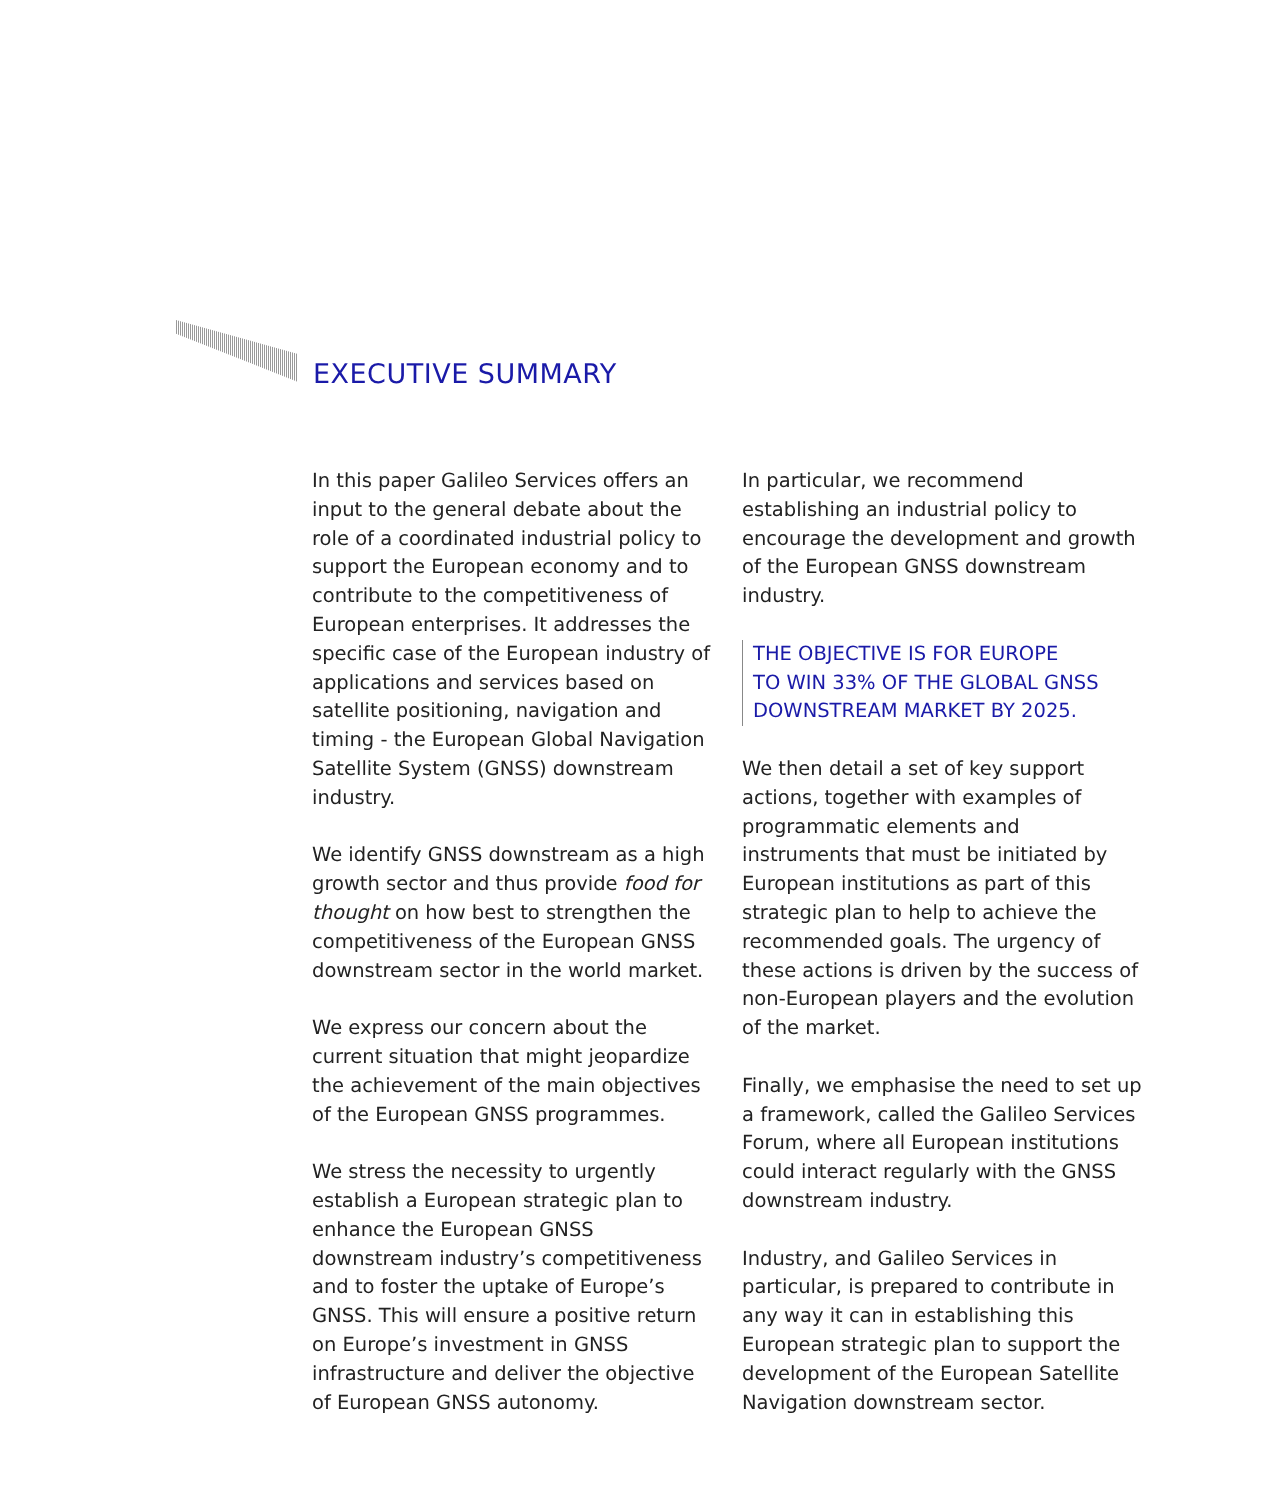EXECUTIVE SUMMARY
In this paper Galileo Services offers an input to the general debate about the role of a coordinated industrial policy to support the European economy and to contribute to the competitiveness of European enterprises. It addresses the specific case of the European industry of applications and services based on satellite positioning, navigation and timing - the European Global Navigation Satellite System (GNSS) downstream industry.
We identify GNSS downstream as a high growth sector and thus provide food for thought on how best to strengthen the competitiveness of the European GNSS downstream sector in the world market.
We express our concern about the current situation that might jeopardize the achievement of the main objectives of the European GNSS programmes.
We stress the necessity to urgently establish a European strategic plan to enhance the European GNSS downstream industry’s competitiveness and to foster the uptake of Europe’s GNSS. This will ensure a positive return on Europe’s investment in GNSS infrastructure and deliver the objective of European GNSS autonomy.
In particular, we recommend establishing an industrial policy to encourage the development and growth of the European GNSS downstream industry.
THE OBJECTIVE IS FOR EUROPE
TO WIN 33% OF THE GLOBAL GNSS
DOWNSTREAM MARKET BY 2025.
We then detail a set of key support actions, together with examples of programmatic elements and instruments that must be initiated by European institutions as part of this strategic plan to help to achieve the recommended goals. The urgency of these actions is driven by the success of non-European players and the evolution of the market.
Finally, we emphasise the need to set up a framework, called the Galileo Services Forum, where all European institutions could interact regularly with the GNSS downstream industry.
Industry, and Galileo Services in particular, is prepared to contribute in any way it can in establishing this European strategic plan to support the development of the European Satellite Navigation downstream sector.